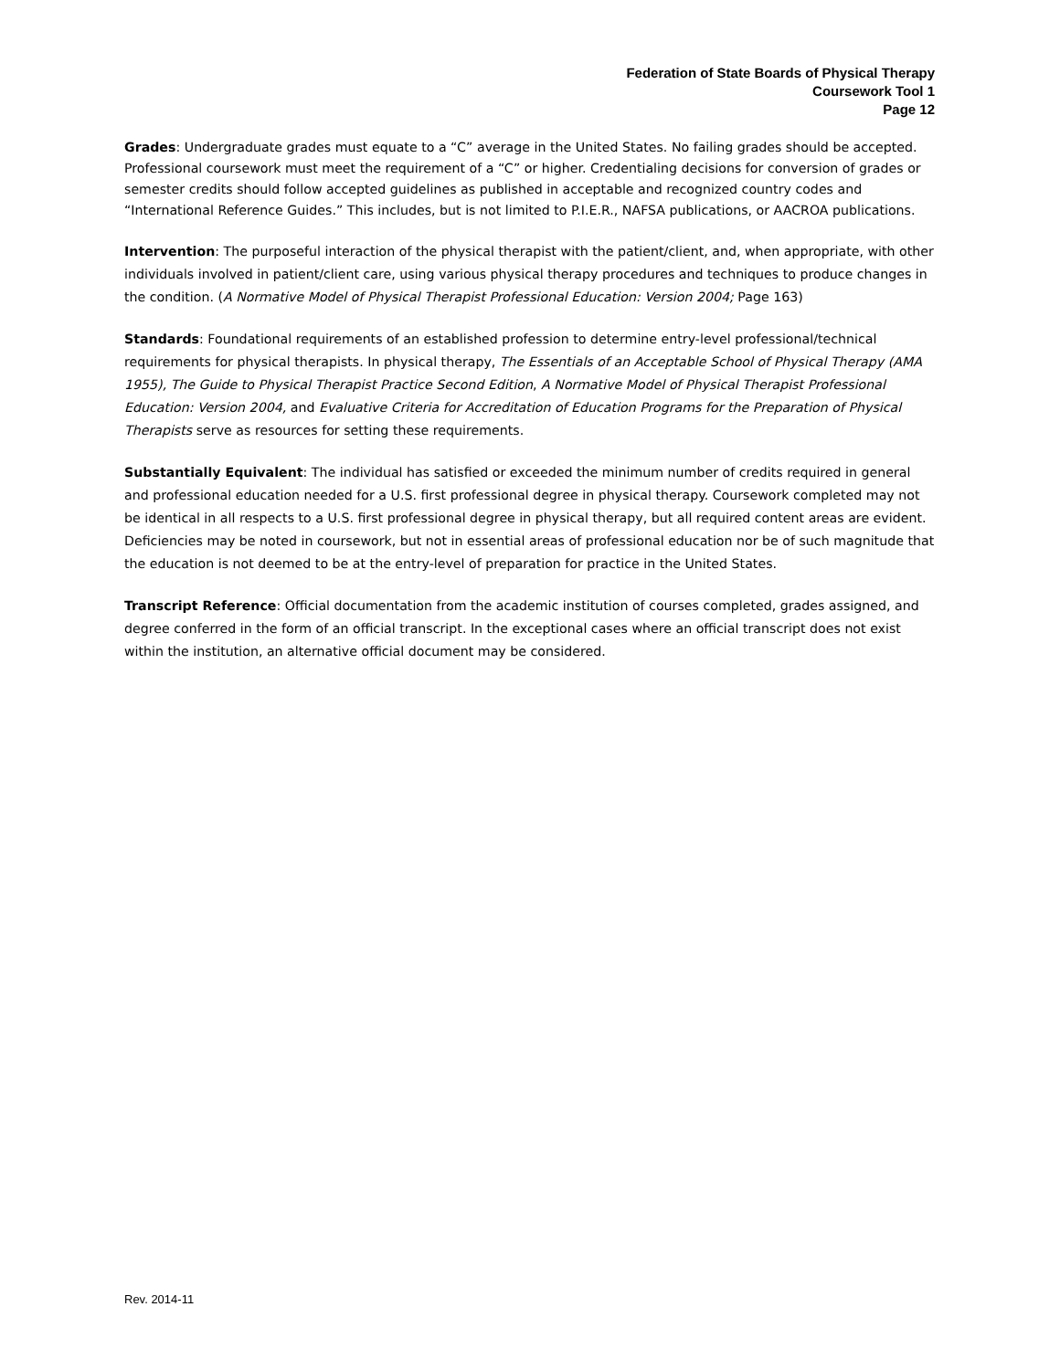Federation of State Boards of Physical Therapy
Coursework Tool 1
Page 12
Grades: Undergraduate grades must equate to a “C” average in the United States. No failing grades should be accepted. Professional coursework must meet the requirement of a “C” or higher. Credentialing decisions for conversion of grades or semester credits should follow accepted guidelines as published in acceptable and recognized country codes and “International Reference Guides.” This includes, but is not limited to P.I.E.R., NAFSA publications, or AACROA publications.
Intervention: The purposeful interaction of the physical therapist with the patient/client, and, when appropriate, with other individuals involved in patient/client care, using various physical therapy procedures and techniques to produce changes in the condition. (A Normative Model of Physical Therapist Professional Education: Version 2004; Page 163)
Standards: Foundational requirements of an established profession to determine entry-level professional/technical requirements for physical therapists. In physical therapy, The Essentials of an Acceptable School of Physical Therapy (AMA 1955), The Guide to Physical Therapist Practice Second Edition, A Normative Model of Physical Therapist Professional Education: Version 2004, and Evaluative Criteria for Accreditation of Education Programs for the Preparation of Physical Therapists serve as resources for setting these requirements.
Substantially Equivalent: The individual has satisfied or exceeded the minimum number of credits required in general and professional education needed for a U.S. first professional degree in physical therapy. Coursework completed may not be identical in all respects to a U.S. first professional degree in physical therapy, but all required content areas are evident. Deficiencies may be noted in coursework, but not in essential areas of professional education nor be of such magnitude that the education is not deemed to be at the entry-level of preparation for practice in the United States.
Transcript Reference: Official documentation from the academic institution of courses completed, grades assigned, and degree conferred in the form of an official transcript. In the exceptional cases where an official transcript does not exist within the institution, an alternative official document may be considered.
Rev. 2014-11